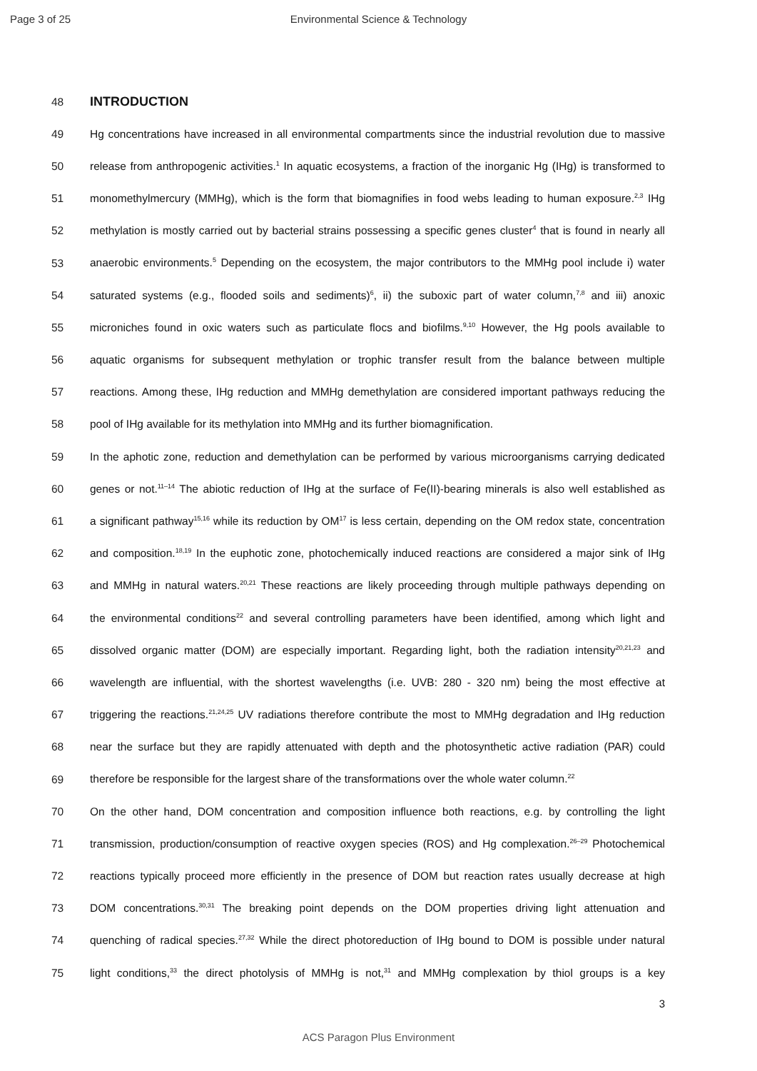Page 3 of 25
Environmental Science & Technology
48 INTRODUCTION
49 Hg concentrations have increased in all environmental compartments since the industrial revolution due to massive
50 release from anthropogenic activities.<sup>1</sup> In aquatic ecosystems, a fraction of the inorganic Hg (IHg) is transformed to
51 monomethylmercury (MMHg), which is the form that biomagnifies in food webs leading to human exposure.<sup>2,3</sup> IHg
52 methylation is mostly carried out by bacterial strains possessing a specific genes cluster<sup>4</sup> that is found in nearly all
53 anaerobic environments.<sup>5</sup> Depending on the ecosystem, the major contributors to the MMHg pool include i) water
54 saturated systems (e.g., flooded soils and sediments)<sup>6</sup>, ii) the suboxic part of water column,<sup>7,8</sup> and iii) anoxic
55 microniches found in oxic waters such as particulate flocs and biofilms.<sup>9,10</sup> However, the Hg pools available to
56 aquatic organisms for subsequent methylation or trophic transfer result from the balance between multiple
57 reactions. Among these, IHg reduction and MMHg demethylation are considered important pathways reducing the
58 pool of IHg available for its methylation into MMHg and its further biomagnification.
59 In the aphotic zone, reduction and demethylation can be performed by various microorganisms carrying dedicated
60 genes or not.<sup>11–14</sup> The abiotic reduction of IHg at the surface of Fe(II)-bearing minerals is also well established as
61 a significant pathway<sup>15,16</sup> while its reduction by OM<sup>17</sup> is less certain, depending on the OM redox state, concentration
62 and composition.<sup>18,19</sup> In the euphotic zone, photochemically induced reactions are considered a major sink of IHg
63 and MMHg in natural waters.<sup>20,21</sup> These reactions are likely proceeding through multiple pathways depending on
64 the environmental conditions<sup>22</sup> and several controlling parameters have been identified, among which light and
65 dissolved organic matter (DOM) are especially important. Regarding light, both the radiation intensity<sup>20,21,23</sup> and
66 wavelength are influential, with the shortest wavelengths (i.e. UVB: 280 - 320 nm) being the most effective at
67 triggering the reactions.<sup>21,24,25</sup> UV radiations therefore contribute the most to MMHg degradation and IHg reduction
68 near the surface but they are rapidly attenuated with depth and the photosynthetic active radiation (PAR) could
69 therefore be responsible for the largest share of the transformations over the whole water column.<sup>22</sup>
70 On the other hand, DOM concentration and composition influence both reactions, e.g. by controlling the light
71 transmission, production/consumption of reactive oxygen species (ROS) and Hg complexation.<sup>26–29</sup> Photochemical
72 reactions typically proceed more efficiently in the presence of DOM but reaction rates usually decrease at high
73 DOM concentrations.<sup>30,31</sup> The breaking point depends on the DOM properties driving light attenuation and
74 quenching of radical species.<sup>27,32</sup> While the direct photoreduction of IHg bound to DOM is possible under natural
75 light conditions,<sup>33</sup> the direct photolysis of MMHg is not,<sup>31</sup> and MMHg complexation by thiol groups is a key
3
ACS Paragon Plus Environment